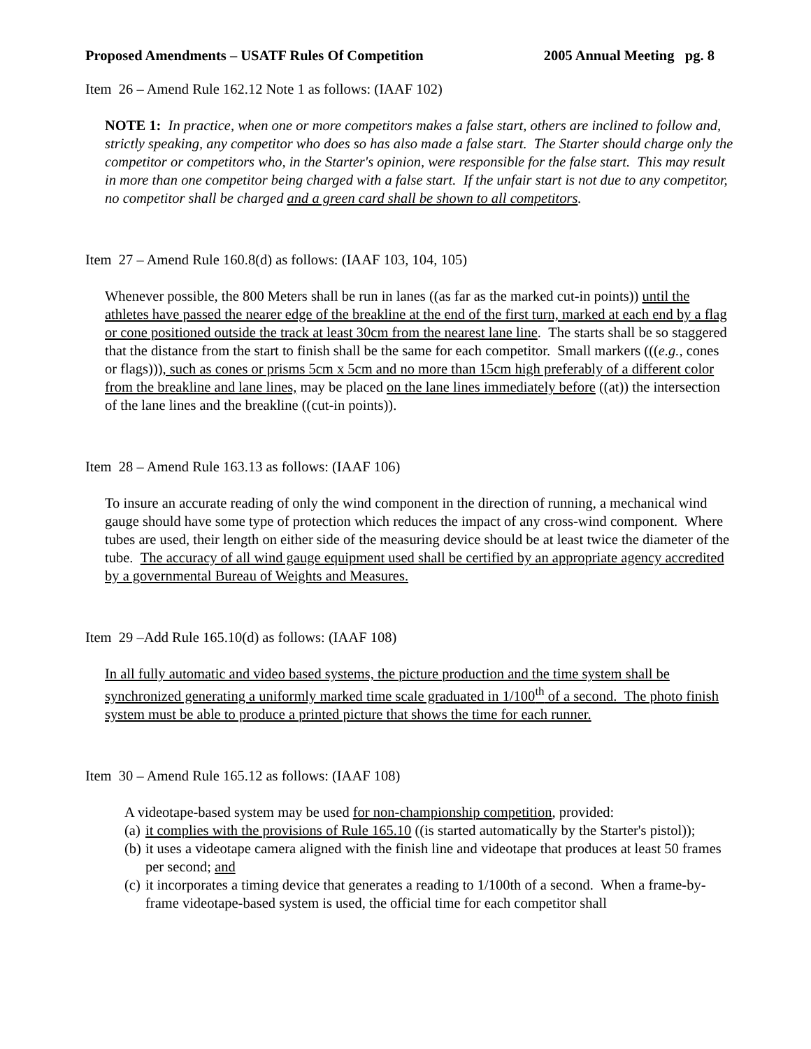Proposed Amendments – USATF Rules Of Competition 2005 Annual Meeting pg. 8
Item 26 – Amend Rule 162.12 Note 1 as follows: (IAAF 102)
NOTE 1: In practice, when one or more competitors makes a false start, others are inclined to follow and, strictly speaking, any competitor who does so has also made a false start. The Starter should charge only the competitor or competitors who, in the Starter's opinion, were responsible for the false start. This may result in more than one competitor being charged with a false start. If the unfair start is not due to any competitor, no competitor shall be charged and a green card shall be shown to all competitors.
Item 27 – Amend Rule 160.8(d) as follows: (IAAF 103, 104, 105)
Whenever possible, the 800 Meters shall be run in lanes ((as far as the marked cut-in points)) until the athletes have passed the nearer edge of the breakline at the end of the first turn, marked at each end by a flag or cone positioned outside the track at least 30cm from the nearest lane line. The starts shall be so staggered that the distance from the start to finish shall be the same for each competitor. Small markers (((e.g., cones or flags))), such as cones or prisms 5cm x 5cm and no more than 15cm high preferably of a different color from the breakline and lane lines, may be placed on the lane lines immediately before ((at)) the intersection of the lane lines and the breakline ((cut-in points)).
Item 28 – Amend Rule 163.13 as follows: (IAAF 106)
To insure an accurate reading of only the wind component in the direction of running, a mechanical wind gauge should have some type of protection which reduces the impact of any cross-wind component. Where tubes are used, their length on either side of the measuring device should be at least twice the diameter of the tube. The accuracy of all wind gauge equipment used shall be certified by an appropriate agency accredited by a governmental Bureau of Weights and Measures.
Item 29 –Add Rule 165.10(d) as follows: (IAAF 108)
In all fully automatic and video based systems, the picture production and the time system shall be synchronized generating a uniformly marked time scale graduated in 1/100<sup>th</sup> of a second. The photo finish system must be able to produce a printed picture that shows the time for each runner.
Item 30 – Amend Rule 165.12 as follows: (IAAF 108)
A videotape-based system may be used for non-championship competition, provided:
(a) it complies with the provisions of Rule 165.10 ((is started automatically by the Starter's pistol));
(b) it uses a videotape camera aligned with the finish line and videotape that produces at least 50 frames per second; and
(c) it incorporates a timing device that generates a reading to 1/100th of a second. When a frame-by-frame videotape-based system is used, the official time for each competitor shall